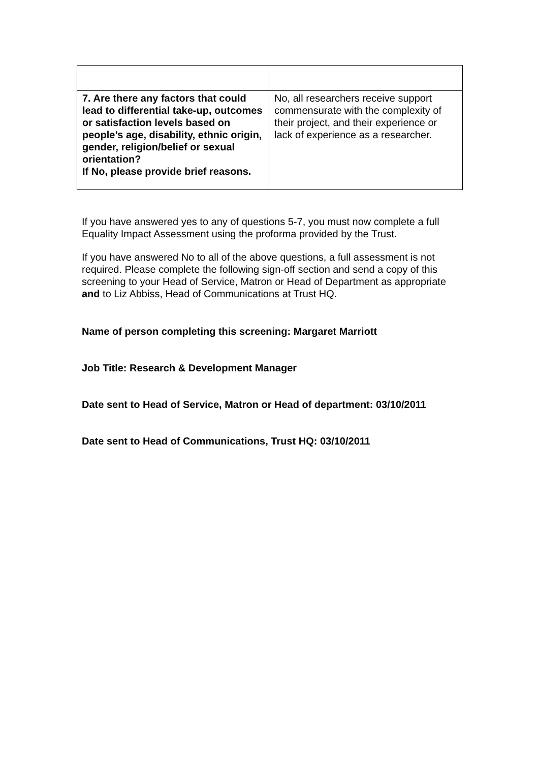| 7. Are there any factors that could lead to differential take-up, outcomes or satisfaction levels based on people’s age, disability, ethnic origin, gender, religion/belief or sexual orientation? If No, please provide brief reasons. | No, all researchers receive support commensurate with the complexity of their project, and their experience or lack of experience as a researcher. |
If you have answered yes to any of questions 5-7, you must now complete a full Equality Impact Assessment using the proforma provided by the Trust.
If you have answered No to all of the above questions, a full assessment is not required. Please complete the following sign-off section and send a copy of this screening to your Head of Service, Matron or Head of Department as appropriate and to Liz Abbiss, Head of Communications at Trust HQ.
Name of person completing this screening: Margaret Marriott
Job Title: Research & Development Manager
Date sent to Head of Service, Matron or Head of department: 03/10/2011
Date sent to Head of Communications, Trust HQ: 03/10/2011